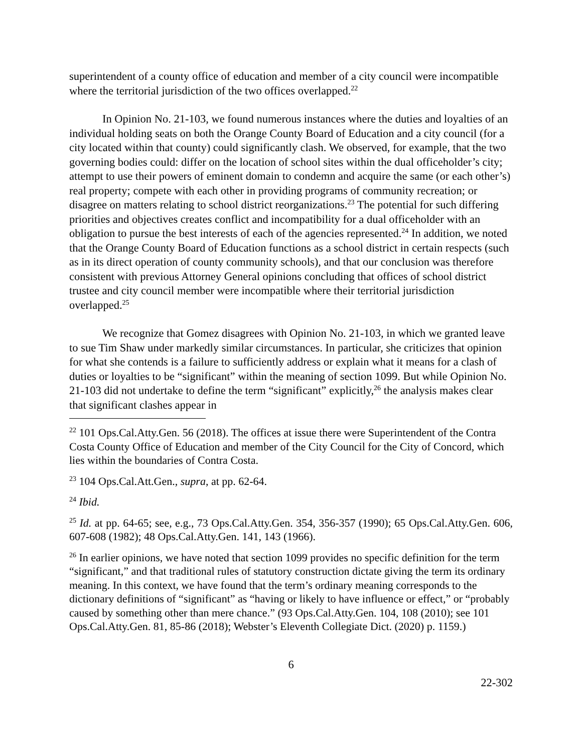superintendent of a county office of education and member of a city council were incompatible where the territorial jurisdiction of the two offices overlapped.<sup>22</sup>
In Opinion No. 21-103, we found numerous instances where the duties and loyalties of an individual holding seats on both the Orange County Board of Education and a city council (for a city located within that county) could significantly clash. We observed, for example, that the two governing bodies could: differ on the location of school sites within the dual officeholder’s city; attempt to use their powers of eminent domain to condemn and acquire the same (or each other’s) real property; compete with each other in providing programs of community recreation; or disagree on matters relating to school district reorganizations.<sup>23</sup> The potential for such differing priorities and objectives creates conflict and incompatibility for a dual officeholder with an obligation to pursue the best interests of each of the agencies represented.<sup>24</sup> In addition, we noted that the Orange County Board of Education functions as a school district in certain respects (such as in its direct operation of county community schools), and that our conclusion was therefore consistent with previous Attorney General opinions concluding that offices of school district trustee and city council member were incompatible where their territorial jurisdiction overlapped.<sup>25</sup>
We recognize that Gomez disagrees with Opinion No. 21-103, in which we granted leave to sue Tim Shaw under markedly similar circumstances. In particular, she criticizes that opinion for what she contends is a failure to sufficiently address or explain what it means for a clash of duties or loyalties to be “significant” within the meaning of section 1099. But while Opinion No. 21-103 did not undertake to define the term “significant” explicitly,<sup>26</sup> the analysis makes clear that significant clashes appear in
<sup>22</sup> 101 Ops.Cal.Atty.Gen. 56 (2018). The offices at issue there were Superintendent of the Contra Costa County Office of Education and member of the City Council for the City of Concord, which lies within the boundaries of Contra Costa.
<sup>23</sup> 104 Ops.Cal.Att.Gen., supra, at pp. 62-64.
<sup>24</sup> Ibid.
<sup>25</sup> Id. at pp. 64-65; see, e.g., 73 Ops.Cal.Atty.Gen. 354, 356-357 (1990); 65 Ops.Cal.Atty.Gen. 606, 607-608 (1982); 48 Ops.Cal.Atty.Gen. 141, 143 (1966).
<sup>26</sup> In earlier opinions, we have noted that section 1099 provides no specific definition for the term “significant,” and that traditional rules of statutory construction dictate giving the term its ordinary meaning. In this context, we have found that the term’s ordinary meaning corresponds to the dictionary definitions of “significant” as “having or likely to have influence or effect,” or “probably caused by something other than mere chance.” (93 Ops.Cal.Atty.Gen. 104, 108 (2010); see 101 Ops.Cal.Atty.Gen. 81, 85-86 (2018); Webster’s Eleventh Collegiate Dict. (2020) p. 1159.)
6
22-302